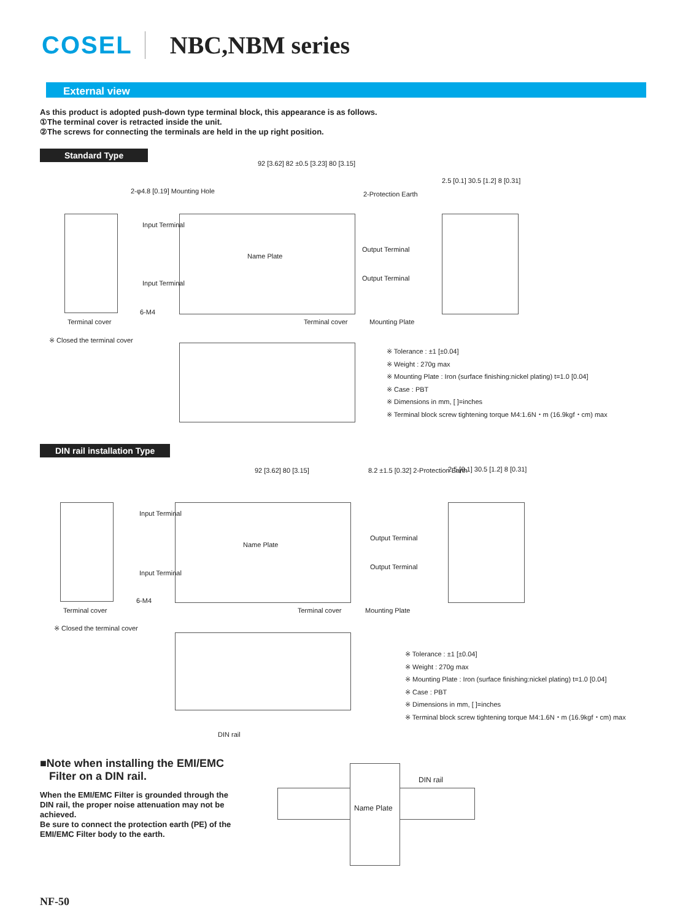COSEL NBC,NBM series
External view
As this product is adopted push-down type terminal block, this appearance is as follows.
①The terminal cover is retracted inside the unit.
②The screws for connecting the terminals are held in the up right position.
Standard Type
Name Plate
92 [3.62] 82 ±0.5 [3.23] 80 [3.15]
2-φ4.8 [0.19] Mounting Hole
Input Terminal
Input Terminal
6-M4
2-Protection Earth
Output Terminal
Output Terminal
2.5 [0.1] 30.5 [1.2] 8 [0.31]
Terminal cover Terminal cover Mounting Plate
※ Closed the terminal cover
※ Tolerance : ±1 [±0.04]
※ Weight : 270g max
※ Mounting Plate : Iron (surface finishing:nickel plating) t=1.0 [0.04]
※ Case : PBT
※ Dimensions in mm, [ ]=inches
※ Terminal block screw tightening torque M4:1.6N・m (16.9kgf・cm) max
DIN rail installation Type
Name Plate
92 [3.62] 80 [3.15]
8.2 ±1.5 [0.32] 2-Protection Earth
2.5 [0.1] 30.5 [1.2] 8 [0.31]
Input Terminal
Input Terminal
6-M4
Output Terminal
Output Terminal
Terminal cover Terminal cover Mounting Plate
※ Closed the terminal cover
DIN rail
※ Tolerance : ±1 [±0.04]
※ Weight : 270g max
※ Mounting Plate : Iron (surface finishing:nickel plating) t=1.0 [0.04]
※ Case : PBT
※ Dimensions in mm, [ ]=inches
※ Terminal block screw tightening torque M4:1.6N・m (16.9kgf・cm) max
■Note when installing the EMI/EMC
Filter on a DIN rail.
When the EMI/EMC Filter is grounded through the DIN rail, the proper noise attenuation may not be achieved.
Be sure to connect the protection earth (PE) of the EMI/EMC Filter body to the earth.
Name Plate
DIN rail
NF-50